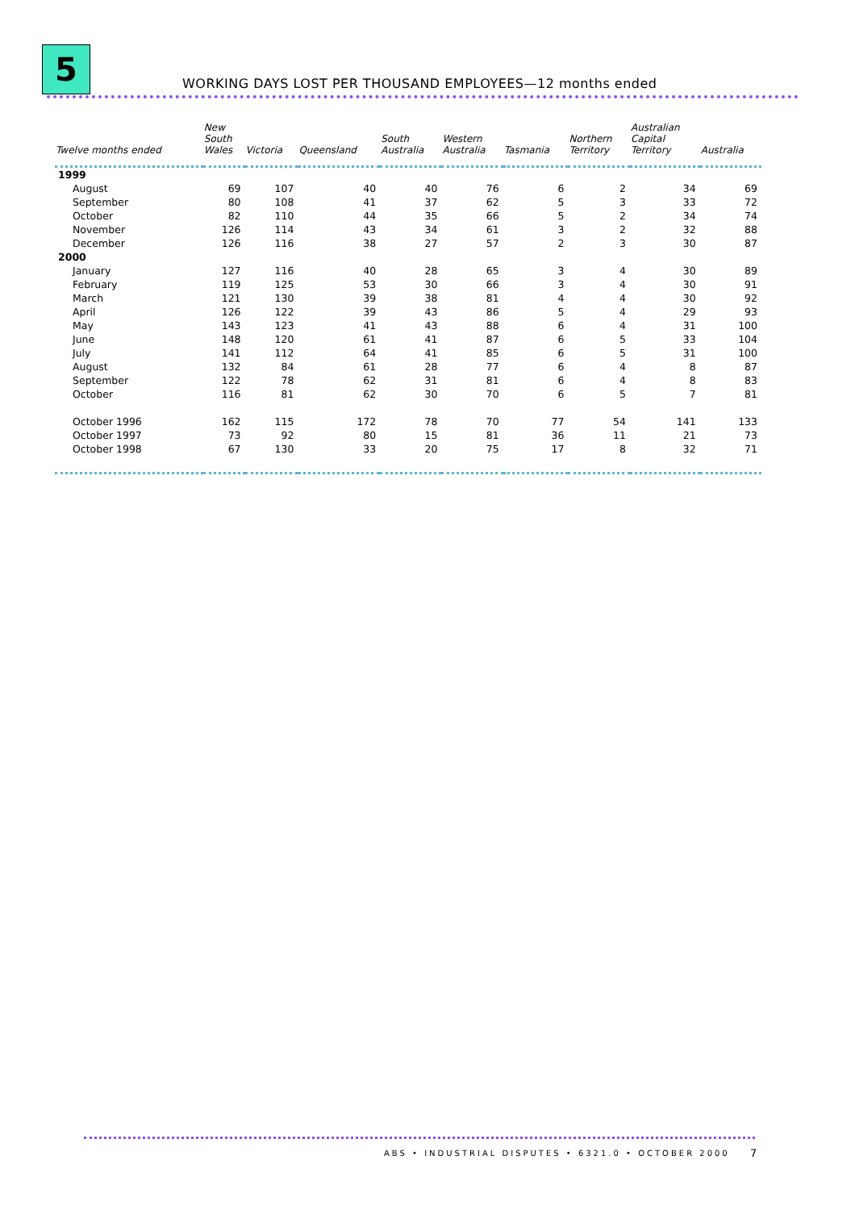5
WORKING DAYS LOST PER THOUSAND EMPLOYEES—12 months ended
| Twelve months ended | New South Wales | Victoria | Queensland | South Australia | Western Australia | Tasmania | Northern Territory | Australian Capital Territory | Australia |
| --- | --- | --- | --- | --- | --- | --- | --- | --- | --- |
| 1999 | | | | | | | | | |
| August | 69 | 107 | 40 | 40 | 76 | 6 | 2 | 34 | 69 |
| September | 80 | 108 | 41 | 37 | 62 | 5 | 3 | 33 | 72 |
| October | 82 | 110 | 44 | 35 | 66 | 5 | 2 | 34 | 74 |
| November | 126 | 114 | 43 | 34 | 61 | 3 | 2 | 32 | 88 |
| December | 126 | 116 | 38 | 27 | 57 | 2 | 3 | 30 | 87 |
| 2000 | | | | | | | | | |
| January | 127 | 116 | 40 | 28 | 65 | 3 | 4 | 30 | 89 |
| February | 119 | 125 | 53 | 30 | 66 | 3 | 4 | 30 | 91 |
| March | 121 | 130 | 39 | 38 | 81 | 4 | 4 | 30 | 92 |
| April | 126 | 122 | 39 | 43 | 86 | 5 | 4 | 29 | 93 |
| May | 143 | 123 | 41 | 43 | 88 | 6 | 4 | 31 | 100 |
| June | 148 | 120 | 61 | 41 | 87 | 6 | 5 | 33 | 104 |
| July | 141 | 112 | 64 | 41 | 85 | 6 | 5 | 31 | 100 |
| August | 132 | 84 | 61 | 28 | 77 | 6 | 4 | 8 | 87 |
| September | 122 | 78 | 62 | 31 | 81 | 6 | 4 | 8 | 83 |
| October | 116 | 81 | 62 | 30 | 70 | 6 | 5 | 7 | 81 |
| October 1996 | 162 | 115 | 172 | 78 | 70 | 77 | 54 | 141 | 133 |
| October 1997 | 73 | 92 | 80 | 15 | 81 | 36 | 11 | 21 | 73 |
| October 1998 | 67 | 130 | 33 | 20 | 75 | 17 | 8 | 32 | 71 |
ABS • INDUSTRIAL DISPUTES • 6321.0 • OCTOBER 2000
7